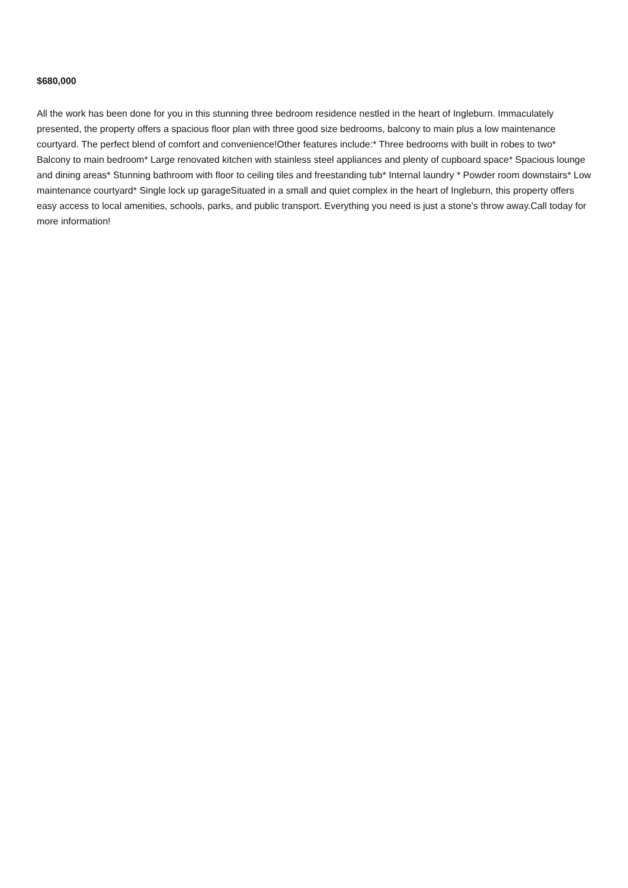$680,000
All the work has been done for you in this stunning three bedroom residence nestled in the heart of Ingleburn. Immaculately presented, the property offers a spacious floor plan with three good size bedrooms, balcony to main plus a low maintenance courtyard. The perfect blend of comfort and convenience!Other features include:* Three bedrooms with built in robes to two* Balcony to main bedroom* Large renovated kitchen with stainless steel appliances and plenty of cupboard space* Spacious lounge and dining areas* Stunning bathroom with floor to ceiling tiles and freestanding tub* Internal laundry * Powder room downstairs* Low maintenance courtyard* Single lock up garageSituated in a small and quiet complex in the heart of Ingleburn, this property offers easy access to local amenities, schools, parks, and public transport. Everything you need is just a stone's throw away.Call today for more information!